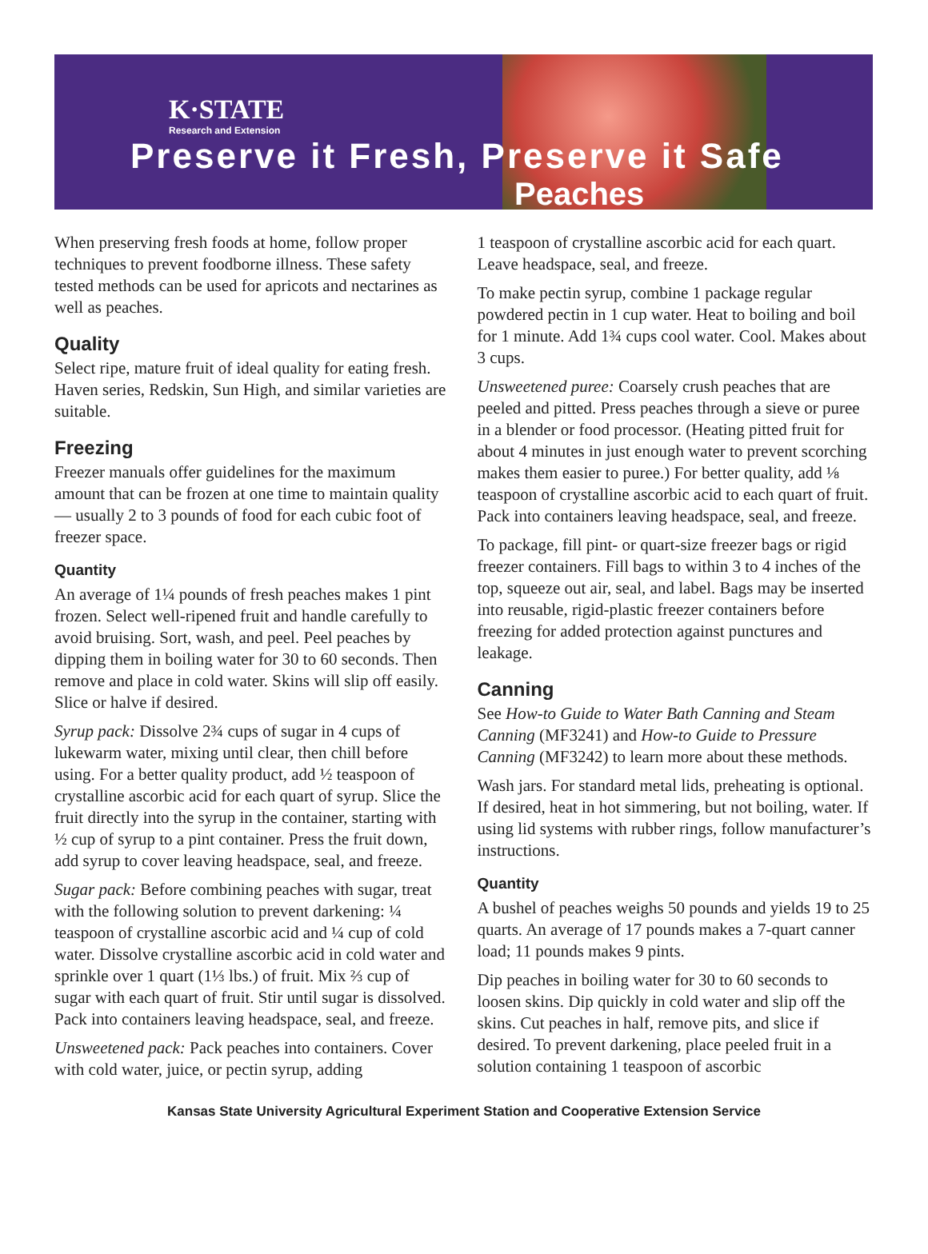K·STATE
Research and Extension
Preserve it Fresh, Preserve it Safe
Peaches
When preserving fresh foods at home, follow proper techniques to prevent foodborne illness. These safety tested methods can be used for apricots and nectarines as well as peaches.
Quality
Select ripe, mature fruit of ideal quality for eating fresh. Haven series, Redskin, Sun High, and similar varieties are suitable.
Freezing
Freezer manuals offer guidelines for the maximum amount that can be frozen at one time to maintain quality — usually 2 to 3 pounds of food for each cubic foot of freezer space.
Quantity
An average of 1¼ pounds of fresh peaches makes 1 pint frozen. Select well-ripened fruit and handle carefully to avoid bruising. Sort, wash, and peel. Peel peaches by dipping them in boiling water for 30 to 60 seconds. Then remove and place in cold water. Skins will slip off easily. Slice or halve if desired.
Syrup pack: Dissolve 2¾ cups of sugar in 4 cups of lukewarm water, mixing until clear, then chill before using. For a better quality product, add ½ teaspoon of crystalline ascorbic acid for each quart of syrup. Slice the fruit directly into the syrup in the container, starting with ½ cup of syrup to a pint container. Press the fruit down, add syrup to cover leaving headspace, seal, and freeze.
Sugar pack: Before combining peaches with sugar, treat with the following solution to prevent darkening: ¼ teaspoon of crystalline ascorbic acid and ¼ cup of cold water. Dissolve crystalline ascorbic acid in cold water and sprinkle over 1 quart (1⅓ lbs.) of fruit. Mix ⅔ cup of sugar with each quart of fruit. Stir until sugar is dissolved. Pack into containers leaving headspace, seal, and freeze.
Unsweetened pack: Pack peaches into containers. Cover with cold water, juice, or pectin syrup, adding
1 teaspoon of crystalline ascorbic acid for each quart. Leave headspace, seal, and freeze.
To make pectin syrup, combine 1 package regular powdered pectin in 1 cup water. Heat to boiling and boil for 1 minute. Add 1¾ cups cool water. Cool. Makes about 3 cups.
Unsweetened puree: Coarsely crush peaches that are peeled and pitted. Press peaches through a sieve or puree in a blender or food processor. (Heating pitted fruit for about 4 minutes in just enough water to prevent scorching makes them easier to puree.) For better quality, add ⅛ teaspoon of crystalline ascorbic acid to each quart of fruit. Pack into containers leaving headspace, seal, and freeze.
To package, fill pint- or quart-size freezer bags or rigid freezer containers. Fill bags to within 3 to 4 inches of the top, squeeze out air, seal, and label. Bags may be inserted into reusable, rigid-plastic freezer containers before freezing for added protection against punctures and leakage.
Canning
See How-to Guide to Water Bath Canning and Steam Canning (MF3241) and How-to Guide to Pressure Canning (MF3242) to learn more about these methods.
Wash jars. For standard metal lids, preheating is optional. If desired, heat in hot simmering, but not boiling, water. If using lid systems with rubber rings, follow manufacturer’s instructions.
Quantity
A bushel of peaches weighs 50 pounds and yields 19 to 25 quarts. An average of 17 pounds makes a 7-quart canner load; 11 pounds makes 9 pints.
Dip peaches in boiling water for 30 to 60 seconds to loosen skins. Dip quickly in cold water and slip off the skins. Cut peaches in half, remove pits, and slice if desired. To prevent darkening, place peeled fruit in a solution containing 1 teaspoon of ascorbic
Kansas State University Agricultural Experiment Station and Cooperative Extension Service